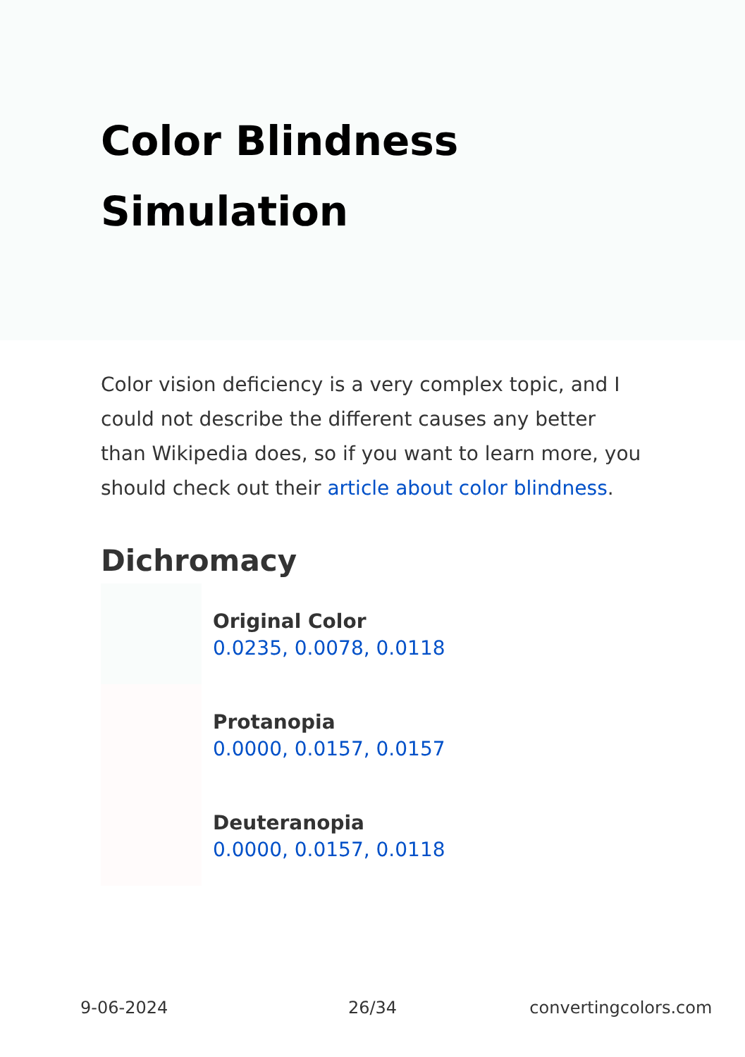Color Blindness Simulation
Color vision deficiency is a very complex topic, and I could not describe the different causes any better than Wikipedia does, so if you want to learn more, you should check out their article about color blindness.
Dichromacy
Original Color
0.0235, 0.0078, 0.0118
Protanopia
0.0000, 0.0157, 0.0157
Deuteranopia
0.0000, 0.0157, 0.0118
9-06-2024 26/34 convertingcolors.com